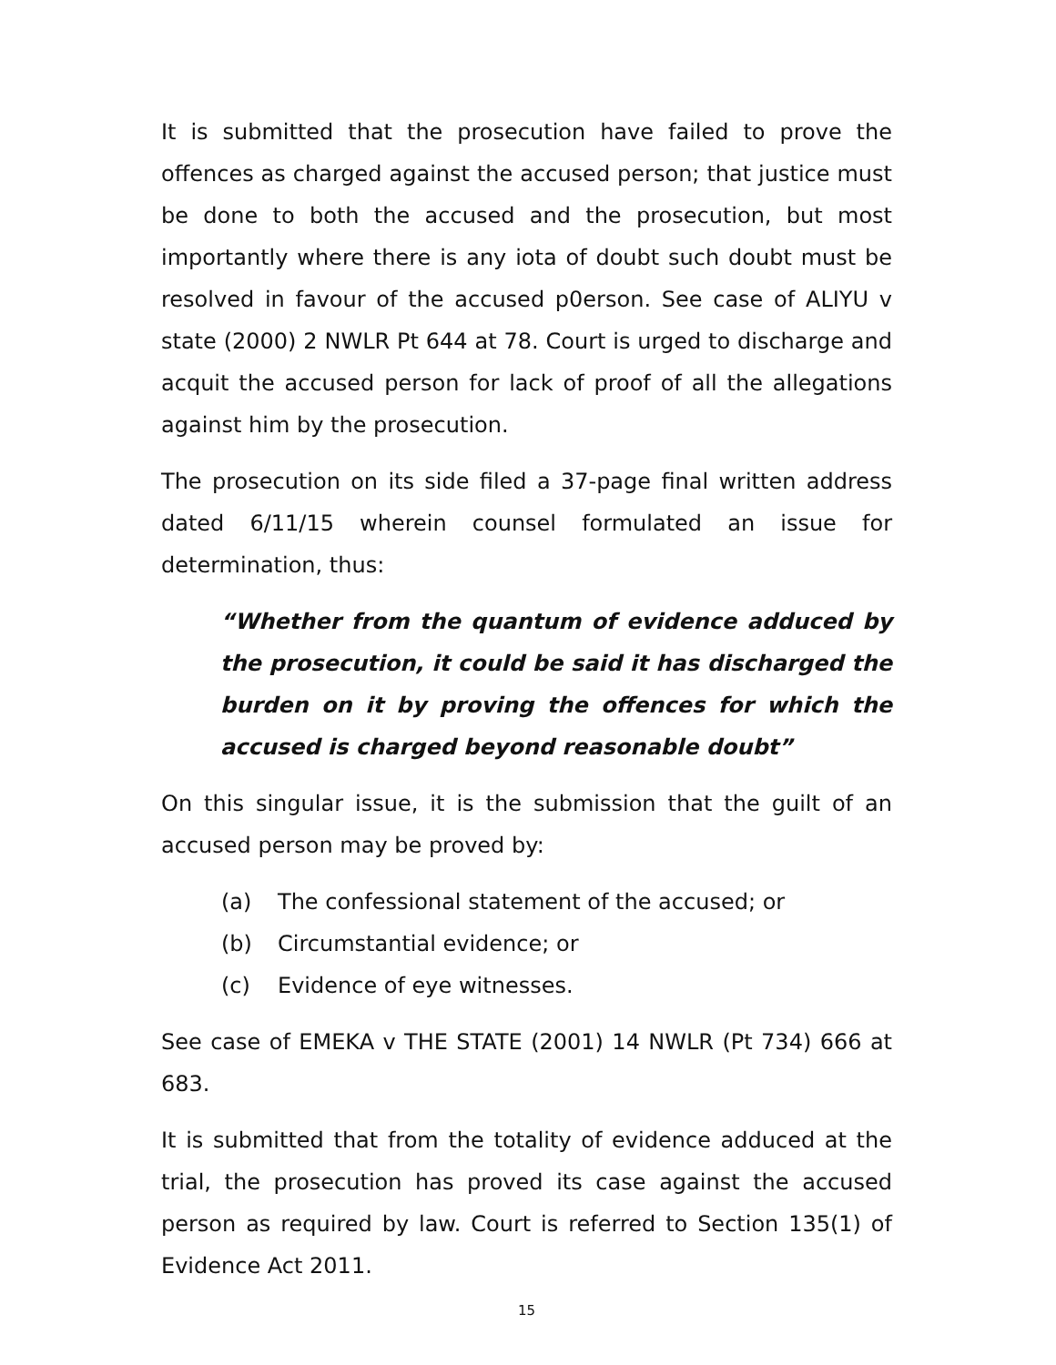It is submitted that the prosecution have failed to prove the offences as charged against the accused person; that justice must be done to both the accused and the prosecution, but most importantly where there is any iota of doubt such doubt must be resolved in favour of the accused p0erson. See case of ALIYU v state (2000) 2 NWLR Pt 644 at 78. Court is urged to discharge and acquit the accused person for lack of proof of all the allegations against him by the prosecution.
The prosecution on its side filed a 37-page final written address dated 6/11/15 wherein counsel formulated an issue for determination, thus:
“Whether from the quantum of evidence adduced by the prosecution, it could be said it has discharged the burden on it by proving the offences for which the accused is charged beyond reasonable doubt”
On this singular issue, it is the submission that the guilt of an accused person may be proved by:
(a) The confessional statement of the accused; or
(b) Circumstantial evidence; or
(c) Evidence of eye witnesses.
See case of EMEKA v THE STATE (2001) 14 NWLR (Pt 734) 666 at 683.
It is submitted that from the totality of evidence adduced at the trial, the prosecution has proved its case against the accused person as required by law. Court is referred to Section 135(1) of Evidence Act 2011.
15